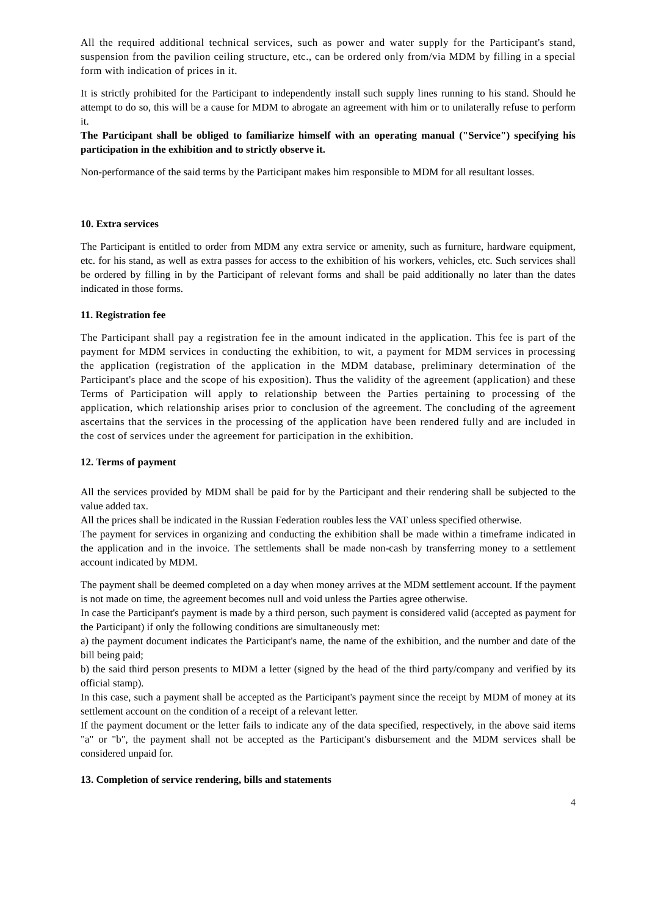All the required additional technical services, such as power and water supply for the Participant's stand, suspension from the pavilion ceiling structure, etc., can be ordered only from/via MDM by filling in a special form with indication of prices in it.
It is strictly prohibited for the Participant to independently install such supply lines running to his stand. Should he attempt to do so, this will be a cause for MDM to abrogate an agreement with him or to unilaterally refuse to perform it.
The Participant shall be obliged to familiarize himself with an operating manual ("Service") specifying his participation in the exhibition and to strictly observe it.
Non-performance of the said terms by the Participant makes him responsible to MDM for all resultant losses.
10. Extra services
The Participant is entitled to order from MDM any extra service or amenity, such as furniture, hardware equipment, etc. for his stand, as well as extra passes for access to the exhibition of his workers, vehicles, etc. Such services shall be ordered by filling in by the Participant of relevant forms and shall be paid additionally no later than the dates indicated in those forms.
11. Registration fee
The Participant shall pay a registration fee in the amount indicated in the application. This fee is part of the payment for MDM services in conducting the exhibition, to wit, a payment for MDM services in processing the application (registration of the application in the MDM database, preliminary determination of the Participant's place and the scope of his exposition). Thus the validity of the agreement (application) and these Terms of Participation will apply to relationship between the Parties pertaining to processing of the application, which relationship arises prior to conclusion of the agreement. The concluding of the agreement ascertains that the services in the processing of the application have been rendered fully and are included in the cost of services under the agreement for participation in the exhibition.
12. Terms of payment
All the services provided by MDM shall be paid for by the Participant and their rendering shall be subjected to the value added tax.
All the prices shall be indicated in the Russian Federation roubles less the VAT unless specified otherwise.
The payment for services in organizing and conducting the exhibition shall be made within a timeframe indicated in the application and in the invoice. The settlements shall be made non-cash by transferring money to a settlement account indicated by MDM.
The payment shall be deemed completed on a day when money arrives at the MDM settlement account. If the payment is not made on time, the agreement becomes null and void unless the Parties agree otherwise.
In case the Participant's payment is made by a third person, such payment is considered valid (accepted as payment for the Participant) if only the following conditions are simultaneously met:
a) the payment document indicates the Participant's name, the name of the exhibition, and the number and date of the bill being paid;
b) the said third person presents to MDM a letter (signed by the head of the third party/company and verified by its official stamp).
In this case, such a payment shall be accepted as the Participant's payment since the receipt by MDM of money at its settlement account on the condition of a receipt of a relevant letter.
If the payment document or the letter fails to indicate any of the data specified, respectively, in the above said items "a" or "b", the payment shall not be accepted as the Participant's disbursement and the MDM services shall be considered unpaid for.
13. Completion of service rendering, bills and statements
4